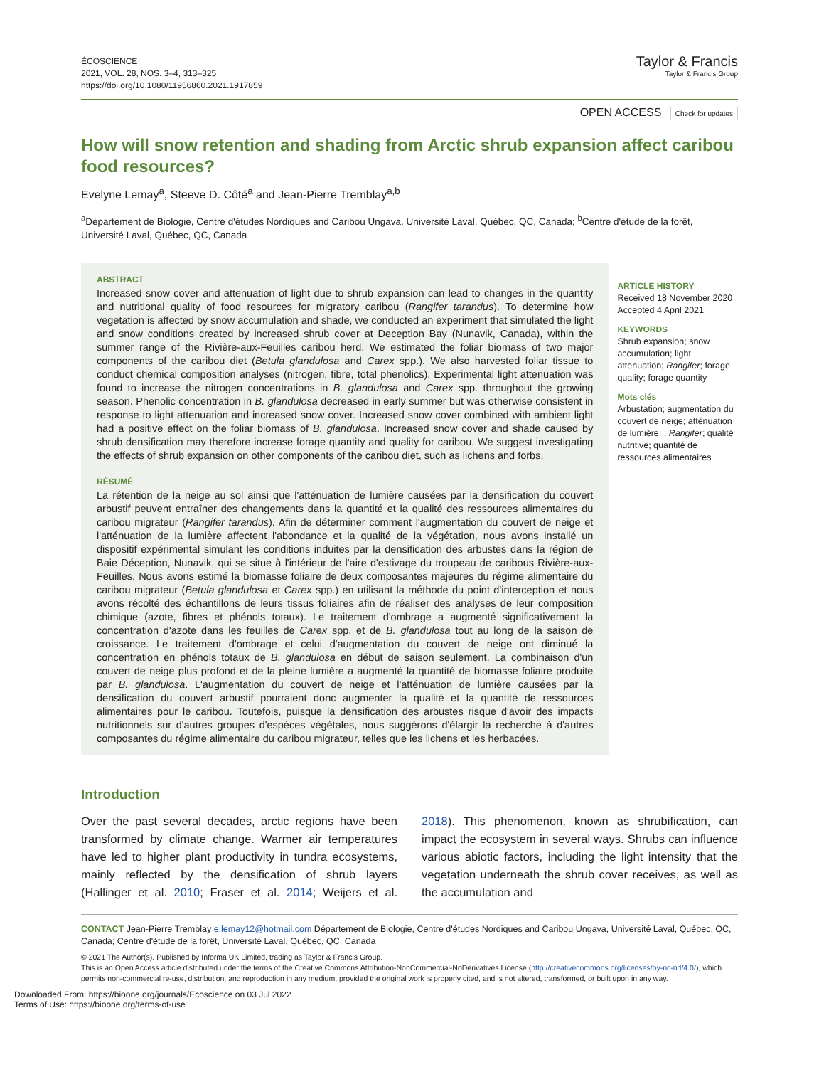ÉCOSCIENCE
2021, VOL. 28, NOS. 3–4, 313–325
https://doi.org/10.1080/11956860.2021.1917859
Taylor & Francis
Taylor & Francis Group
OPEN ACCESS Check for updates
How will snow retention and shading from Arctic shrub expansion affect caribou food resources?
Evelyne Lemay<sup>a</sup>, Steeve D. Côté<sup>a</sup> and Jean-Pierre Tremblay<sup>a,b</sup>
<sup>a</sup> Département de Biologie, Centre d'études Nordiques and Caribou Ungava, Université Laval, Québec, QC, Canada; <sup>b</sup>Centre d'étude de la forêt, Université Laval, Québec, QC, Canada
ABSTRACT
Increased snow cover and attenuation of light due to shrub expansion can lead to changes in the quantity and nutritional quality of food resources for migratory caribou (Rangifer tarandus). To determine how vegetation is affected by snow accumulation and shade, we conducted an experiment that simulated the light and snow conditions created by increased shrub cover at Deception Bay (Nunavik, Canada), within the summer range of the Rivière-aux-Feuilles caribou herd. We estimated the foliar biomass of two major components of the caribou diet (Betula glandulosa and Carex spp.). We also harvested foliar tissue to conduct chemical composition analyses (nitrogen, fibre, total phenolics). Experimental light attenuation was found to increase the nitrogen concentrations in B. glandulosa and Carex spp. throughout the growing season. Phenolic concentration in B. glandulosa decreased in early summer but was otherwise consistent in response to light attenuation and increased snow cover. Increased snow cover combined with ambient light had a positive effect on the foliar biomass of B. glandulosa. Increased snow cover and shade caused by shrub densification may therefore increase forage quantity and quality for caribou. We suggest investigating the effects of shrub expansion on other components of the caribou diet, such as lichens and forbs.
RÉSUMÉ
La rétention de la neige au sol ainsi que l'atténuation de lumière causées par la densification du couvert arbustif peuvent entraîner des changements dans la quantité et la qualité des ressources alimentaires du caribou migrateur (Rangifer tarandus). Afin de déterminer comment l'augmentation du couvert de neige et l'atténuation de la lumière affectent l'abondance et la qualité de la végétation, nous avons installé un dispositif expérimental simulant les conditions induites par la densification des arbustes dans la région de Baie Déception, Nunavik, qui se situe à l'intérieur de l'aire d'estivage du troupeau de caribous Rivière-aux-Feuilles. Nous avons estimé la biomasse foliaire de deux composantes majeures du régime alimentaire du caribou migrateur (Betula glandulosa et Carex spp.) en utilisant la méthode du point d'interception et nous avons récolté des échantillons de leurs tissus foliaires afin de réaliser des analyses de leur composition chimique (azote, fibres et phénols totaux). Le traitement d'ombrage a augmenté significativement la concentration d'azote dans les feuilles de Carex spp. et de B. glandulosa tout au long de la saison de croissance. Le traitement d'ombrage et celui d'augmentation du couvert de neige ont diminué la concentration en phénols totaux de B. glandulosa en début de saison seulement. La combinaison d'un couvert de neige plus profond et de la pleine lumière a augmenté la quantité de biomasse foliaire produite par B. glandulosa. L'augmentation du couvert de neige et l'atténuation de lumière causées par la densification du couvert arbustif pourraient donc augmenter la qualité et la quantité de ressources alimentaires pour le caribou. Toutefois, puisque la densification des arbustes risque d'avoir des impacts nutritionnels sur d'autres groupes d'espèces végétales, nous suggérons d'élargir la recherche à d'autres composantes du régime alimentaire du caribou migrateur, telles que les lichens et les herbacées.
ARTICLE HISTORY
Received 18 November 2020
Accepted 4 April 2021
KEYWORDS
Shrub expansion; snow accumulation; light attenuation; Rangifer; forage quality; forage quantity
Mots clés
Arbustation; augmentation du couvert de neige; atténuation de lumière; ; Rangifer; qualité nutritive; quantité de ressources alimentaires
Introduction
Over the past several decades, arctic regions have been transformed by climate change. Warmer air temperatures have led to higher plant productivity in tundra ecosystems, mainly reflected by the densification of shrub layers (Hallinger et al. 2010; Fraser et al. 2014; Weijers et al. 2018). This phenomenon, known as shrubification, can impact the ecosystem in several ways. Shrubs can influence various abiotic factors, including the light intensity that the vegetation underneath the shrub cover receives, as well as the accumulation and
CONTACT Jean-Pierre Tremblay e.lemay12@hotmail.com Département de Biologie, Centre d'études Nordiques and Caribou Ungava, Université Laval, Québec, QC, Canada; Centre d'étude de la forêt, Université Laval, Québec, QC, Canada
© 2021 The Author(s). Published by Informa UK Limited, trading as Taylor & Francis Group.
This is an Open Access article distributed under the terms of the Creative Commons Attribution-NonCommercial-NoDerivatives License (http://creativecommons.org/licenses/by-nc-nd/4.0/), which permits non-commercial re-use, distribution, and reproduction in any medium, provided the original work is properly cited, and is not altered, transformed, or built upon in any way.
Downloaded From: https://bioone.org/journals/Ecoscience on 03 Jul 2022
Terms of Use: https://bioone.org/terms-of-use